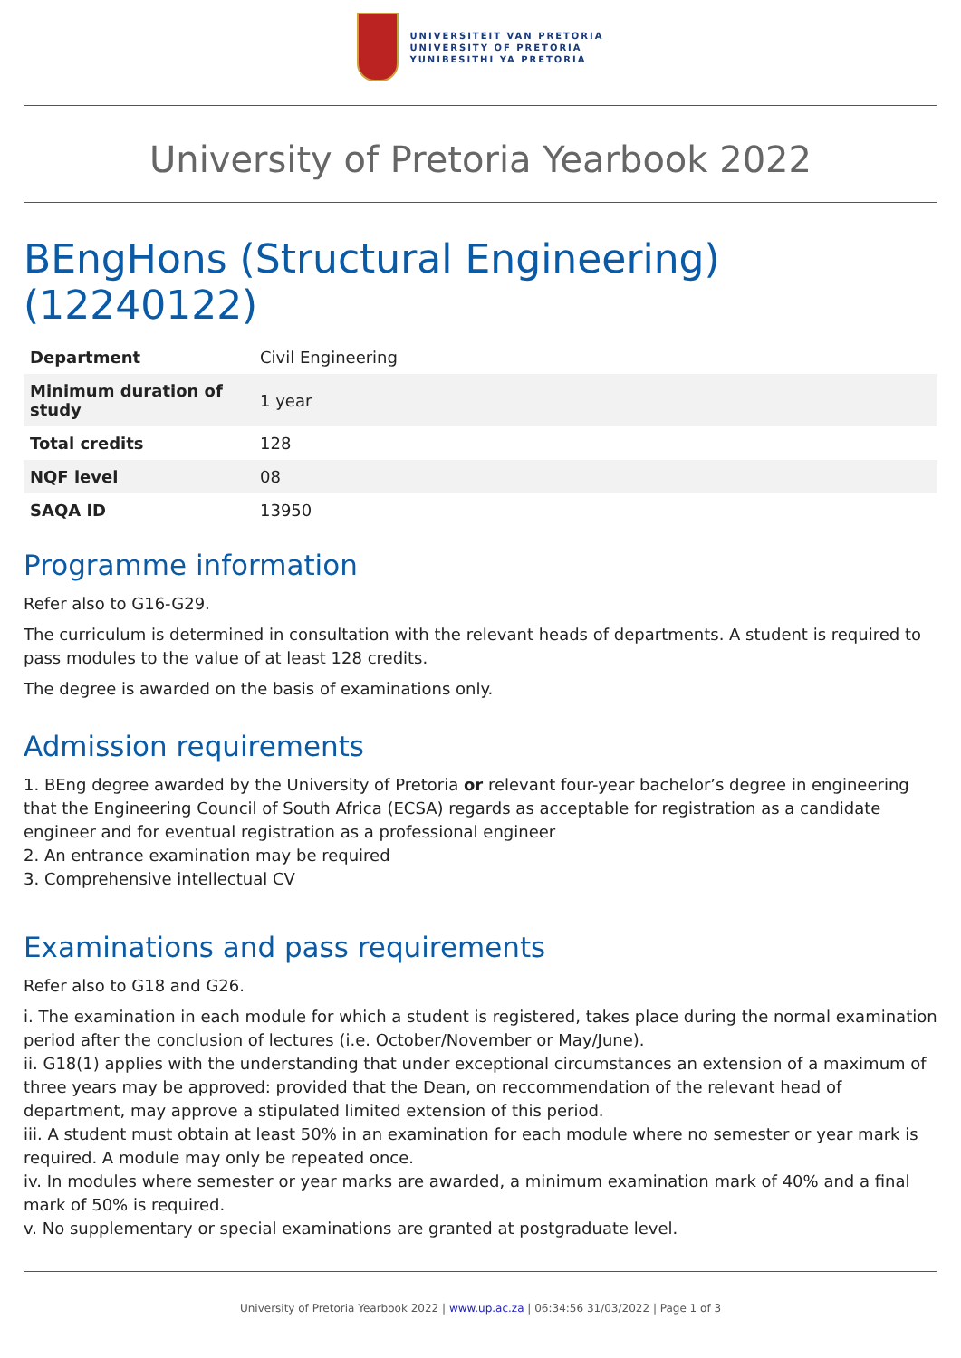UNIVERSITEIT VAN PRETORIA
UNIVERSITY OF PRETORIA
YUNIBESITHI YA PRETORIA
University of Pretoria Yearbook 2022
BEngHons (Structural Engineering) (12240122)
| Department | Civil Engineering |
| Minimum duration of study | 1 year |
| Total credits | 128 |
| NQF level | 08 |
| SAQA ID | 13950 |
Programme information
Refer also to G16-G29.
The curriculum is determined in consultation with the relevant heads of departments. A student is required to pass modules to the value of at least 128 credits.
The degree is awarded on the basis of examinations only.
Admission requirements
1. BEng degree awarded by the University of Pretoria or relevant four-year bachelor’s degree in engineering that the Engineering Council of South Africa (ECSA) regards as acceptable for registration as a candidate engineer and for eventual registration as a professional engineer
2. An entrance examination may be required
3. Comprehensive intellectual CV
Examinations and pass requirements
Refer also to G18 and G26.
i. The examination in each module for which a student is registered, takes place during the normal examination period after the conclusion of lectures (i.e. October/November or May/June).
ii. G18(1) applies with the understanding that under exceptional circumstances an extension of a maximum of three years may be approved: provided that the Dean, on reccommendation of the relevant head of department, may approve a stipulated limited extension of this period.
iii. A student must obtain at least 50% in an examination for each module where no semester or year mark is required. A module may only be repeated once.
iv. In modules where semester or year marks are awarded, a minimum examination mark of 40% and a final mark of 50% is required.
v. No supplementary or special examinations are granted at postgraduate level.
University of Pretoria Yearbook 2022 | www.up.ac.za | 06:34:56 31/03/2022 | Page 1 of 3